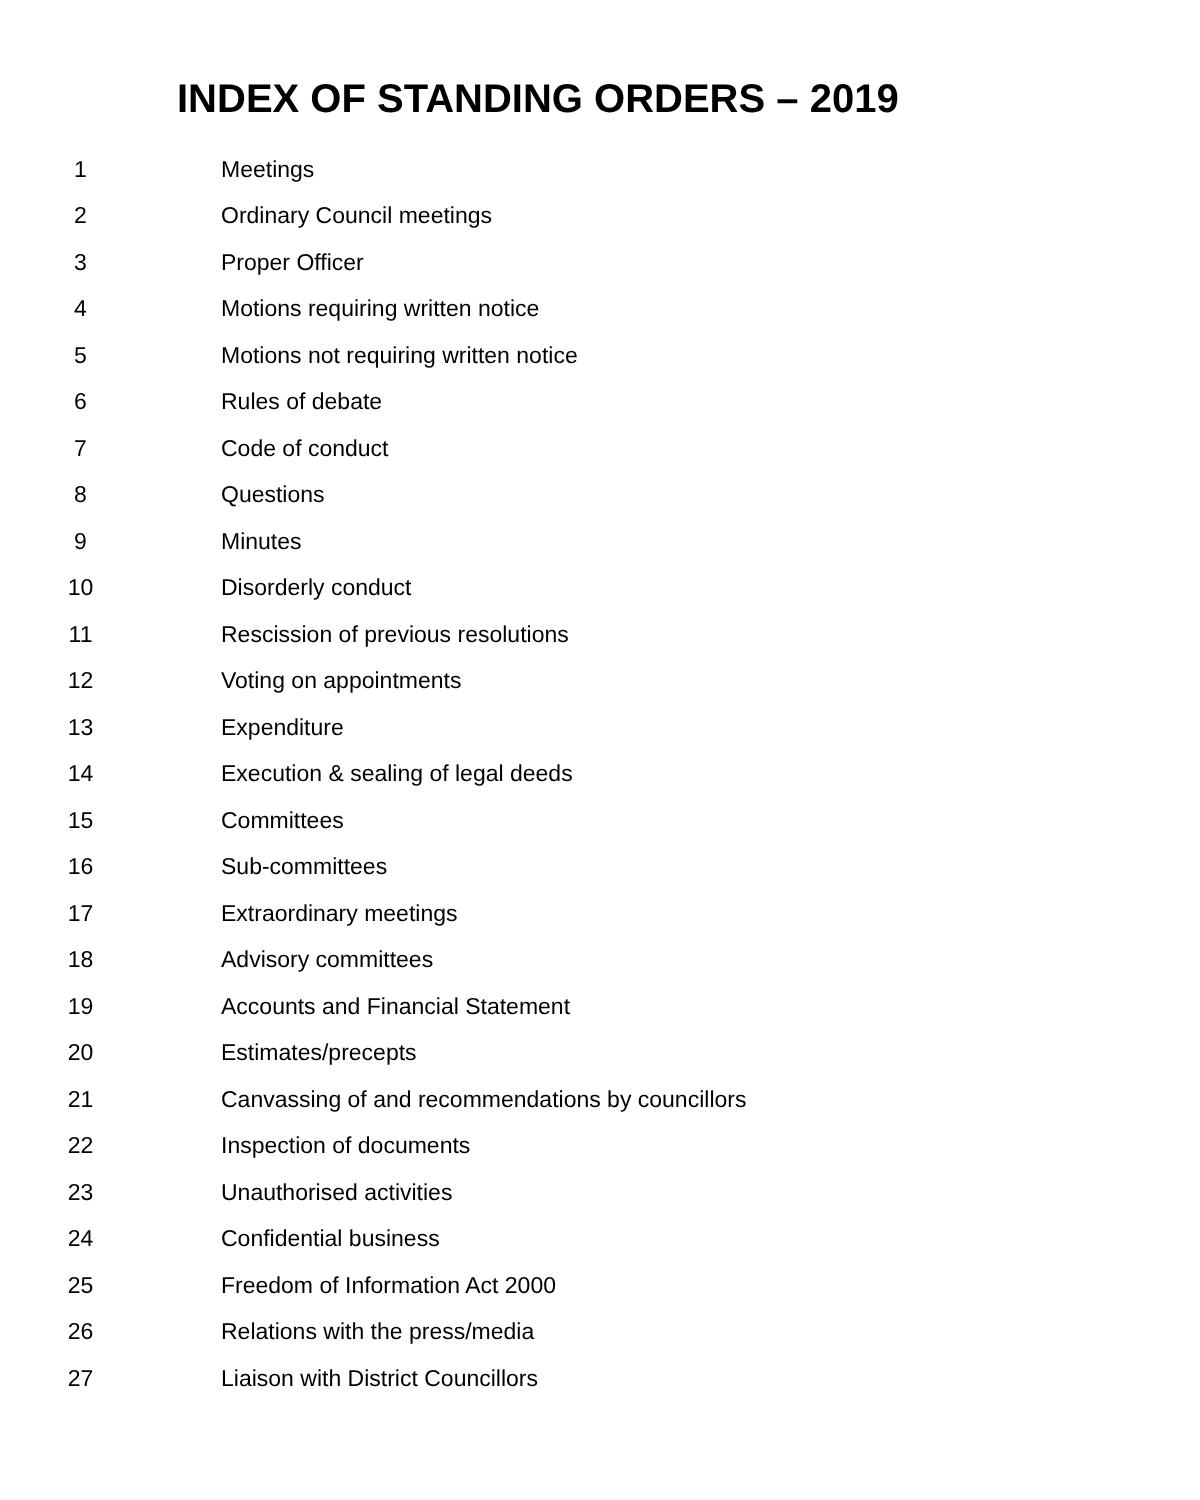INDEX OF STANDING ORDERS – 2019
1 Meetings
2 Ordinary Council meetings
3 Proper Officer
4 Motions requiring written notice
5 Motions not requiring written notice
6 Rules of debate
7 Code of conduct
8 Questions
9 Minutes
10 Disorderly conduct
11 Rescission of previous resolutions
12 Voting on appointments
13 Expenditure
14 Execution & sealing of legal deeds
15 Committees
16 Sub-committees
17 Extraordinary meetings
18 Advisory committees
19 Accounts and Financial Statement
20 Estimates/precepts
21 Canvassing of and recommendations by councillors
22 Inspection of documents
23 Unauthorised activities
24 Confidential business
25 Freedom of Information Act 2000
26 Relations with the press/media
27 Liaison with District Councillors